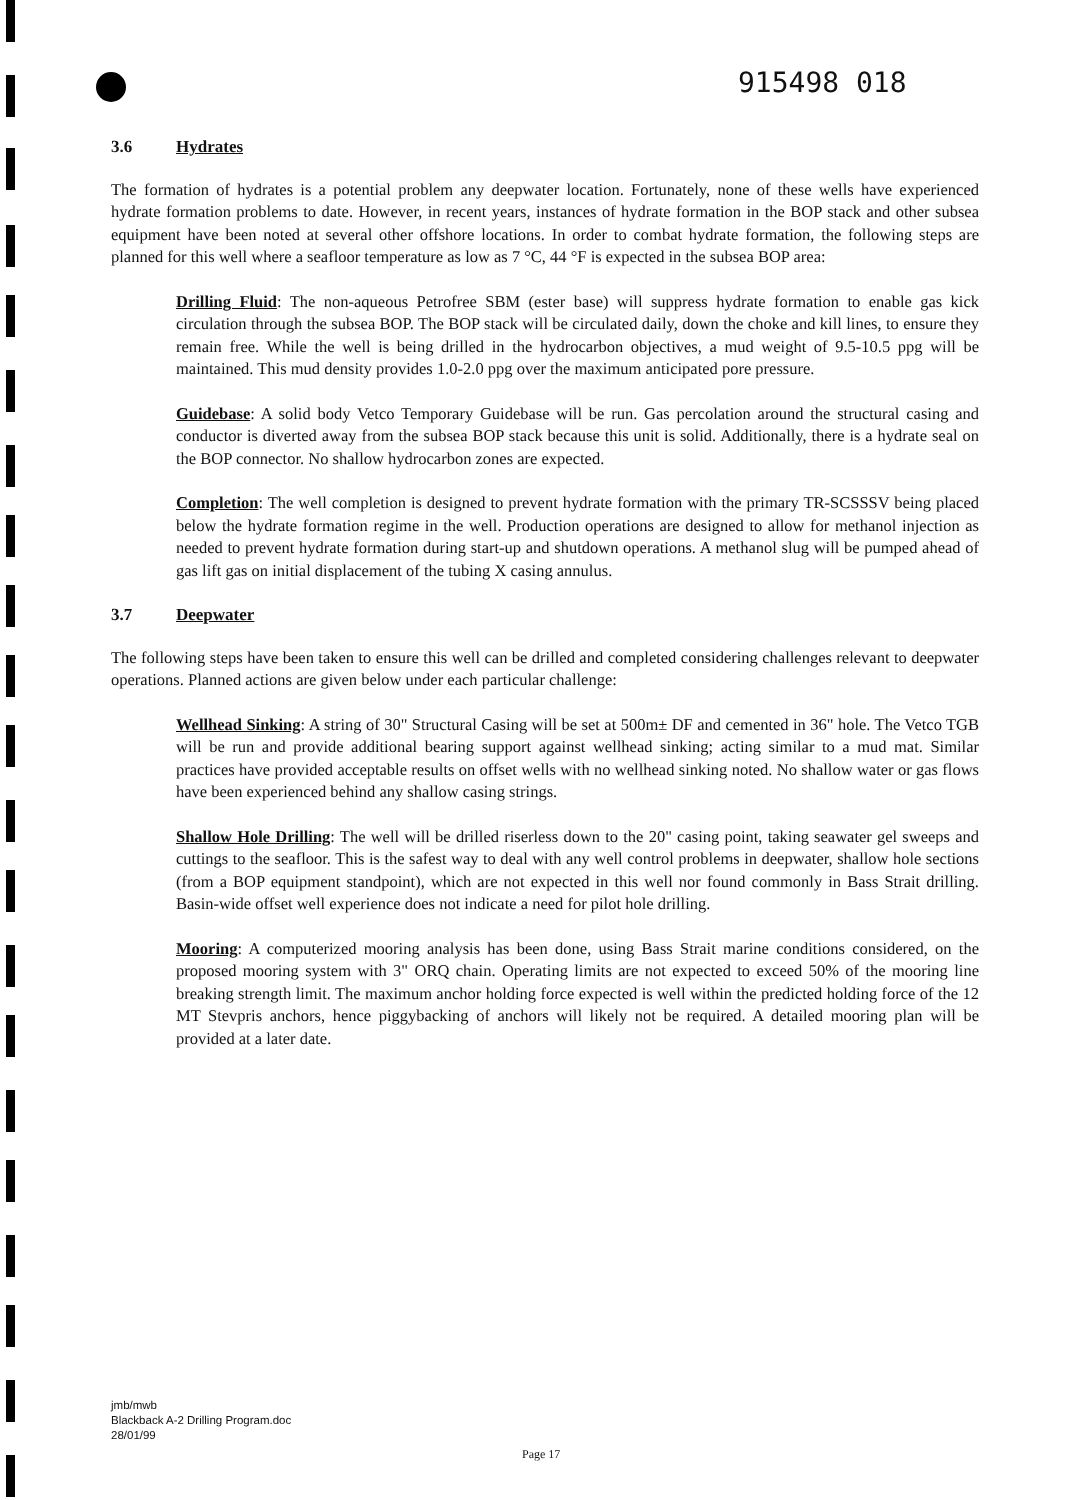915498 018
3.6 Hydrates
The formation of hydrates is a potential problem any deepwater location. Fortunately, none of these wells have experienced hydrate formation problems to date. However, in recent years, instances of hydrate formation in the BOP stack and other subsea equipment have been noted at several other offshore locations. In order to combat hydrate formation, the following steps are planned for this well where a seafloor temperature as low as 7 °C, 44 °F is expected in the subsea BOP area:
Drilling Fluid: The non-aqueous Petrofree SBM (ester base) will suppress hydrate formation to enable gas kick circulation through the subsea BOP. The BOP stack will be circulated daily, down the choke and kill lines, to ensure they remain free. While the well is being drilled in the hydrocarbon objectives, a mud weight of 9.5-10.5 ppg will be maintained. This mud density provides 1.0-2.0 ppg over the maximum anticipated pore pressure.
Guidebase: A solid body Vetco Temporary Guidebase will be run. Gas percolation around the structural casing and conductor is diverted away from the subsea BOP stack because this unit is solid. Additionally, there is a hydrate seal on the BOP connector. No shallow hydrocarbon zones are expected.
Completion: The well completion is designed to prevent hydrate formation with the primary TR-SCSSSV being placed below the hydrate formation regime in the well. Production operations are designed to allow for methanol injection as needed to prevent hydrate formation during start-up and shutdown operations. A methanol slug will be pumped ahead of gas lift gas on initial displacement of the tubing X casing annulus.
3.7 Deepwater
The following steps have been taken to ensure this well can be drilled and completed considering challenges relevant to deepwater operations. Planned actions are given below under each particular challenge:
Wellhead Sinking: A string of 30" Structural Casing will be set at 500m± DF and cemented in 36" hole. The Vetco TGB will be run and provide additional bearing support against wellhead sinking; acting similar to a mud mat. Similar practices have provided acceptable results on offset wells with no wellhead sinking noted. No shallow water or gas flows have been experienced behind any shallow casing strings.
Shallow Hole Drilling: The well will be drilled riserless down to the 20" casing point, taking seawater gel sweeps and cuttings to the seafloor. This is the safest way to deal with any well control problems in deepwater, shallow hole sections (from a BOP equipment standpoint), which are not expected in this well nor found commonly in Bass Strait drilling. Basin-wide offset well experience does not indicate a need for pilot hole drilling.
Mooring: A computerized mooring analysis has been done, using Bass Strait marine conditions considered, on the proposed mooring system with 3" ORQ chain. Operating limits are not expected to exceed 50% of the mooring line breaking strength limit. The maximum anchor holding force expected is well within the predicted holding force of the 12 MT Stevpris anchors, hence piggybacking of anchors will likely not be required. A detailed mooring plan will be provided at a later date.
jmb/mwb
Blackback A-2 Drilling Program.doc
28/01/99
Page 17